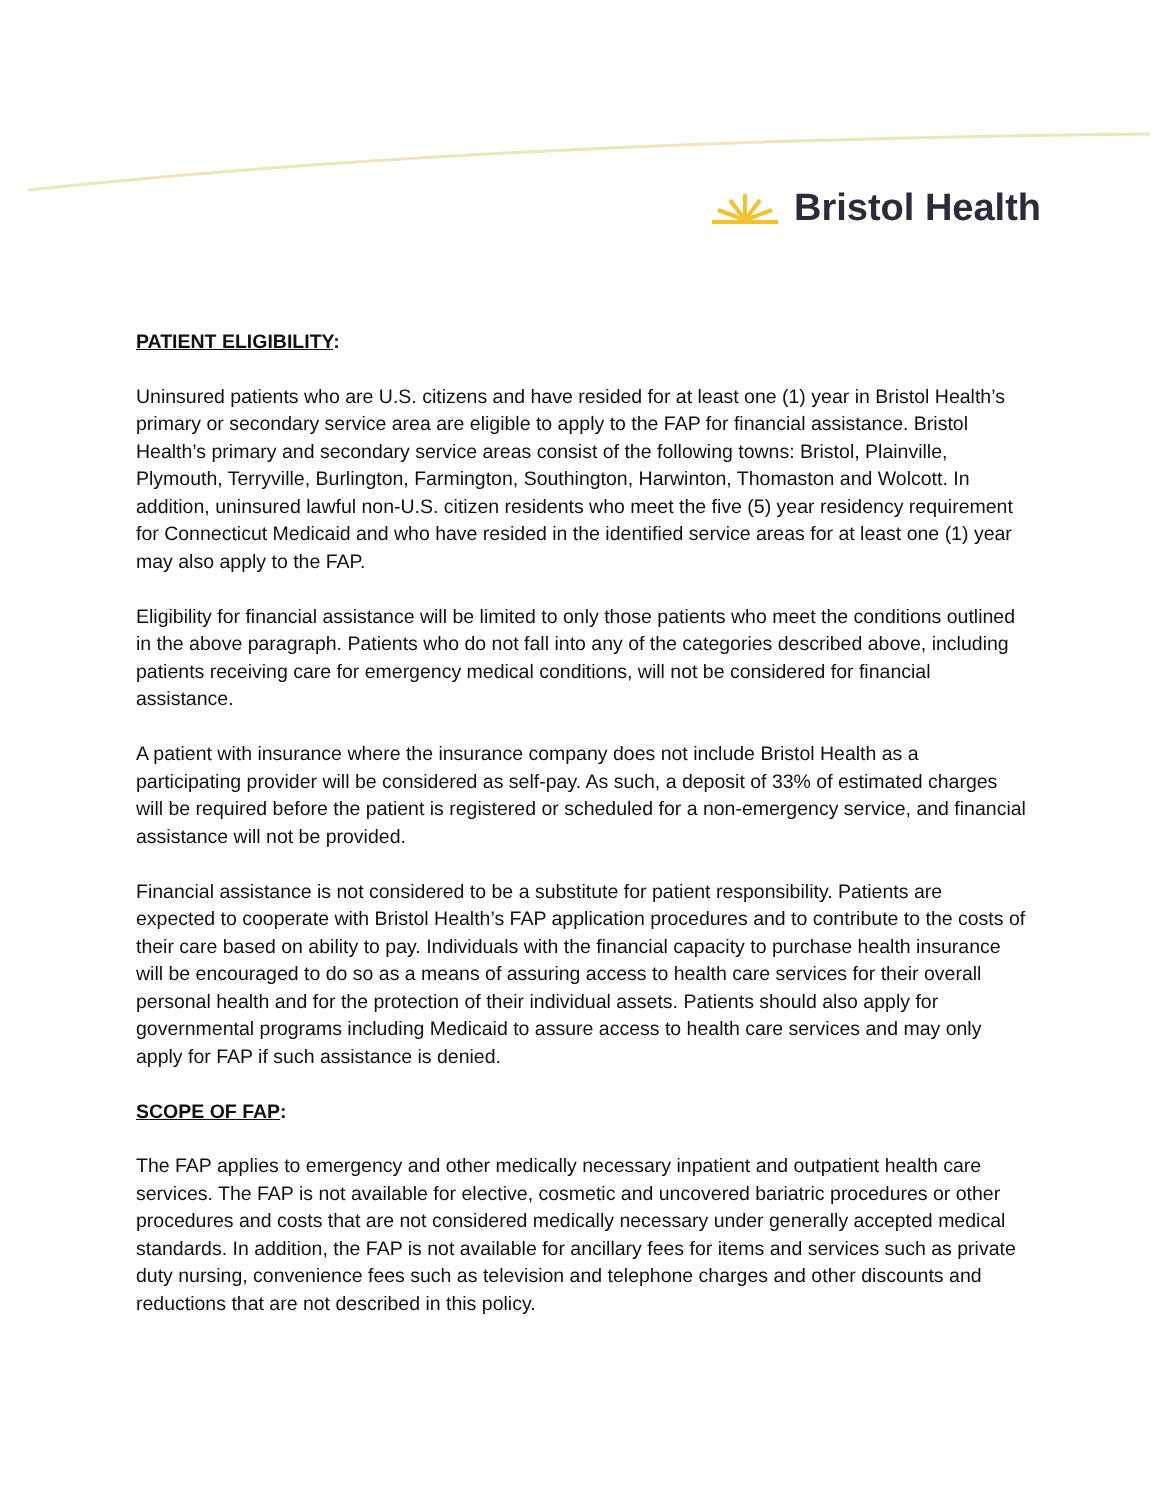Bristol Health
PATIENT ELIGIBILITY:
Uninsured patients who are U.S. citizens and have resided for at least one (1) year in Bristol Health’s primary or secondary service area are eligible to apply to the FAP for financial assistance. Bristol Health’s primary and secondary service areas consist of the following towns: Bristol, Plainville, Plymouth, Terryville, Burlington, Farmington, Southington, Harwinton, Thomaston and Wolcott. In addition, uninsured lawful non-U.S. citizen residents who meet the five (5) year residency requirement for Connecticut Medicaid and who have resided in the identified service areas for at least one (1) year may also apply to the FAP.
Eligibility for financial assistance will be limited to only those patients who meet the conditions outlined in the above paragraph. Patients who do not fall into any of the categories described above, including patients receiving care for emergency medical conditions, will not be considered for financial assistance.
A patient with insurance where the insurance company does not include Bristol Health as a participating provider will be considered as self-pay. As such, a deposit of 33% of estimated charges will be required before the patient is registered or scheduled for a non-emergency service, and financial assistance will not be provided.
Financial assistance is not considered to be a substitute for patient responsibility. Patients are expected to cooperate with Bristol Health’s FAP application procedures and to contribute to the costs of their care based on ability to pay. Individuals with the financial capacity to purchase health insurance will be encouraged to do so as a means of assuring access to health care services for their overall personal health and for the protection of their individual assets. Patients should also apply for governmental programs including Medicaid to assure access to health care services and may only apply for FAP if such assistance is denied.
SCOPE OF FAP:
The FAP applies to emergency and other medically necessary inpatient and outpatient health care services. The FAP is not available for elective, cosmetic and uncovered bariatric procedures or other procedures and costs that are not considered medically necessary under generally accepted medical standards. In addition, the FAP is not available for ancillary fees for items and services such as private duty nursing, convenience fees such as television and telephone charges and other discounts and reductions that are not described in this policy.